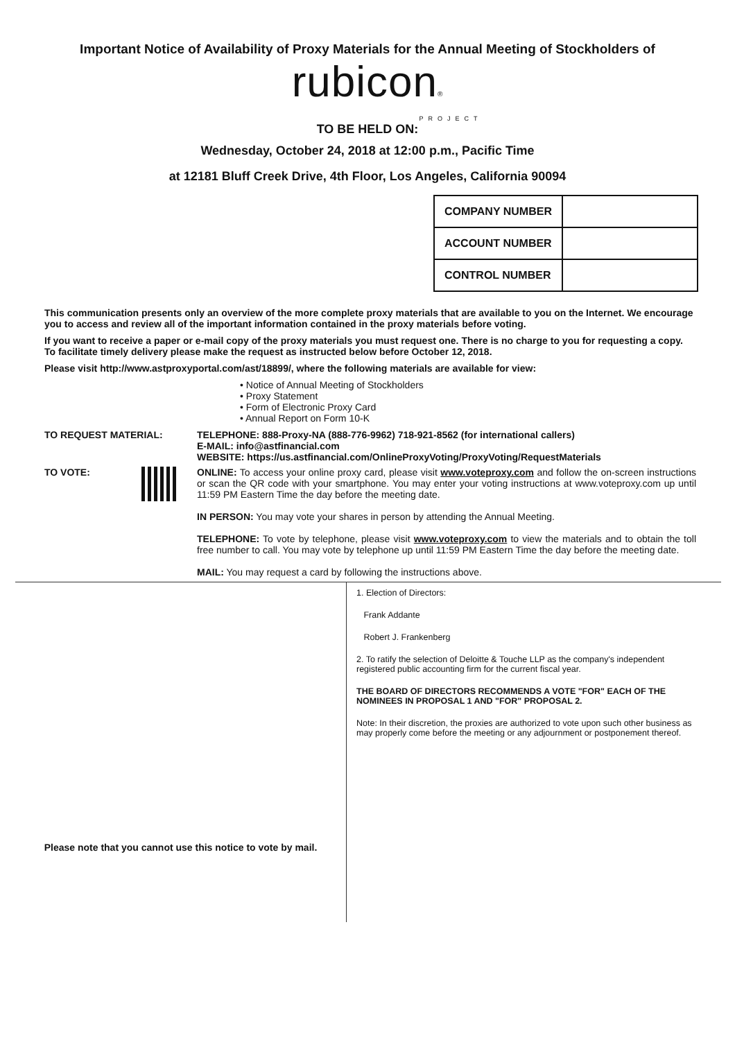Important Notice of Availability of Proxy Materials for the Annual Meeting of Stockholders of
rubicon®
PROJECT
TO BE HELD ON:
Wednesday, October 24, 2018 at 12:00 p.m., Pacific Time
at 12181 Bluff Creek Drive, 4th Floor, Los Angeles, California 90094
| COMPANY NUMBER | |
| ACCOUNT NUMBER | |
| CONTROL NUMBER | |
This communication presents only an overview of the more complete proxy materials that are available to you on the Internet. We encourage you to access and review all of the important information contained in the proxy materials before voting.
If you want to receive a paper or e-mail copy of the proxy materials you must request one. There is no charge to you for requesting a copy. To facilitate timely delivery please make the request as instructed below before October 12, 2018.
Please visit http://www.astproxyportal.com/ast/18899/, where the following materials are available for view:
• Notice of Annual Meeting of Stockholders
• Proxy Statement
• Form of Electronic Proxy Card
• Annual Report on Form 10-K
TO REQUEST MATERIAL: TELEPHONE: 888-Proxy-NA (888-776-9962) 718-921-8562 (for international callers)
E-MAIL: info@astfinancial.com
WEBSITE: https://us.astfinancial.com/OnlineProxyVoting/ProxyVoting/RequestMaterials
TO VOTE: ONLINE: To access your online proxy card, please visit www.voteproxy.com and follow the on-screen instructions or scan the QR code with your smartphone. You may enter your voting instructions at www.voteproxy.com up until 11:59 PM Eastern Time the day before the meeting date.
IN PERSON: You may vote your shares in person by attending the Annual Meeting.
TELEPHONE: To vote by telephone, please visit www.voteproxy.com to view the materials and to obtain the toll free number to call. You may vote by telephone up until 11:59 PM Eastern Time the day before the meeting date.
MAIL: You may request a card by following the instructions above.
Please note that you cannot use this notice to vote by mail.
1. Election of Directors:
Frank Addante
Robert J. Frankenberg
2. To ratify the selection of Deloitte & Touche LLP as the company's independent registered public accounting firm for the current fiscal year.
THE BOARD OF DIRECTORS RECOMMENDS A VOTE "FOR" EACH OF THE NOMINEES IN PROPOSAL 1 AND "FOR" PROPOSAL 2.
Note: In their discretion, the proxies are authorized to vote upon such other business as may properly come before the meeting or any adjournment or postponement thereof.